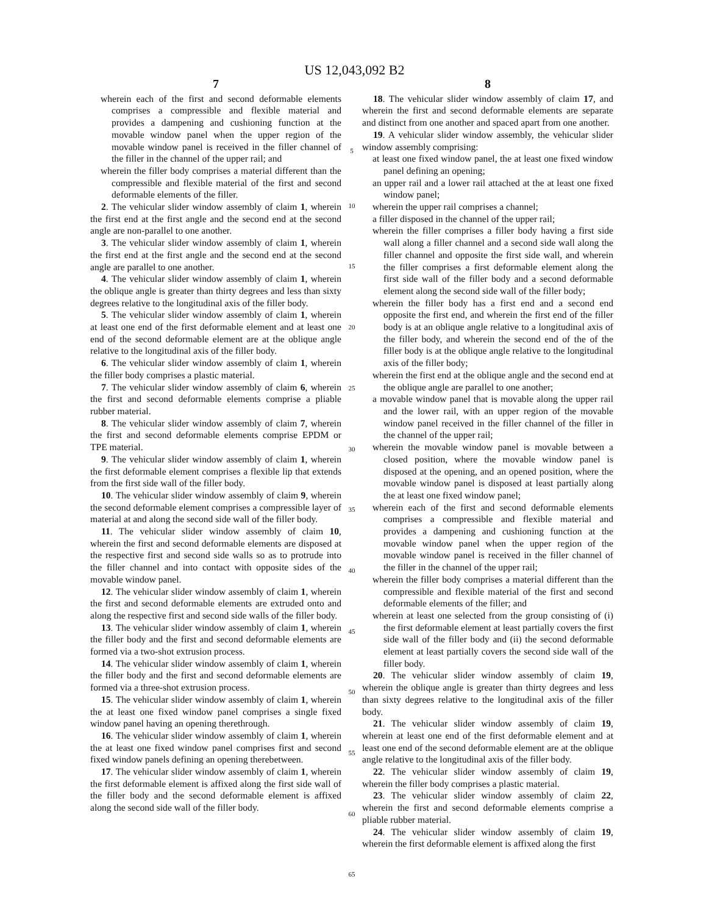US 12,043,092 B2
7
wherein each of the first and second deformable elements comprises a compressible and flexible material and provides a dampening and cushioning function at the movable window panel when the upper region of the movable window panel is received in the filler channel of the filler in the channel of the upper rail; and
wherein the filler body comprises a material different than the compressible and flexible material of the first and second deformable elements of the filler.
2. The vehicular slider window assembly of claim 1, wherein the first end at the first angle and the second end at the second angle are non-parallel to one another.
3. The vehicular slider window assembly of claim 1, wherein the first end at the first angle and the second end at the second angle are parallel to one another.
4. The vehicular slider window assembly of claim 1, wherein the oblique angle is greater than thirty degrees and less than sixty degrees relative to the longitudinal axis of the filler body.
5. The vehicular slider window assembly of claim 1, wherein at least one end of the first deformable element and at least one end of the second deformable element are at the oblique angle relative to the longitudinal axis of the filler body.
6. The vehicular slider window assembly of claim 1, wherein the filler body comprises a plastic material.
7. The vehicular slider window assembly of claim 6, wherein the first and second deformable elements comprise a pliable rubber material.
8. The vehicular slider window assembly of claim 7, wherein the first and second deformable elements comprise EPDM or TPE material.
9. The vehicular slider window assembly of claim 1, wherein the first deformable element comprises a flexible lip that extends from the first side wall of the filler body.
10. The vehicular slider window assembly of claim 9, wherein the second deformable element comprises a compressible layer of material at and along the second side wall of the filler body.
11. The vehicular slider window assembly of claim 10, wherein the first and second deformable elements are disposed at the respective first and second side walls so as to protrude into the filler channel and into contact with opposite sides of the movable window panel.
12. The vehicular slider window assembly of claim 1, wherein the first and second deformable elements are extruded onto and along the respective first and second side walls of the filler body.
13. The vehicular slider window assembly of claim 1, wherein the filler body and the first and second deformable elements are formed via a two-shot extrusion process.
14. The vehicular slider window assembly of claim 1, wherein the filler body and the first and second deformable elements are formed via a three-shot extrusion process.
15. The vehicular slider window assembly of claim 1, wherein the at least one fixed window panel comprises a single fixed window panel having an opening therethrough.
16. The vehicular slider window assembly of claim 1, wherein the at least one fixed window panel comprises first and second fixed window panels defining an opening therebetween.
17. The vehicular slider window assembly of claim 1, wherein the first deformable element is affixed along the first side wall of the filler body and the second deformable element is affixed along the second side wall of the filler body.
5
10
15
20
25
30
35
40
45
50
55
60
65
8
18. The vehicular slider window assembly of claim 17, and wherein the first and second deformable elements are separate and distinct from one another and spaced apart from one another.
19. A vehicular slider window assembly, the vehicular slider window assembly comprising:
at least one fixed window panel, the at least one fixed window panel defining an opening;
an upper rail and a lower rail attached at the at least one fixed window panel;
wherein the upper rail comprises a channel;
a filler disposed in the channel of the upper rail;
wherein the filler comprises a filler body having a first side wall along a filler channel and a second side wall along the filler channel and opposite the first side wall, and wherein the filler comprises a first deformable element along the first side wall of the filler body and a second deformable element along the second side wall of the filler body;
wherein the filler body has a first end and a second end opposite the first end, and wherein the first end of the filler body is at an oblique angle relative to a longitudinal axis of the filler body, and wherein the second end of the of the filler body is at the oblique angle relative to the longitudinal axis of the filler body;
wherein the first end at the oblique angle and the second end at the oblique angle are parallel to one another;
a movable window panel that is movable along the upper rail and the lower rail, with an upper region of the movable window panel received in the filler channel of the filler in the channel of the upper rail;
wherein the movable window panel is movable between a closed position, where the movable window panel is disposed at the opening, and an opened position, where the movable window panel is disposed at least partially along the at least one fixed window panel;
wherein each of the first and second deformable elements comprises a compressible and flexible material and provides a dampening and cushioning function at the movable window panel when the upper region of the movable window panel is received in the filler channel of the filler in the channel of the upper rail;
wherein the filler body comprises a material different than the compressible and flexible material of the first and second deformable elements of the filler; and
wherein at least one selected from the group consisting of (i) the first deformable element at least partially covers the first side wall of the filler body and (ii) the second deformable element at least partially covers the second side wall of the filler body.
20. The vehicular slider window assembly of claim 19, wherein the oblique angle is greater than thirty degrees and less than sixty degrees relative to the longitudinal axis of the filler body.
21. The vehicular slider window assembly of claim 19, wherein at least one end of the first deformable element and at least one end of the second deformable element are at the oblique angle relative to the longitudinal axis of the filler body.
22. The vehicular slider window assembly of claim 19, wherein the filler body comprises a plastic material.
23. The vehicular slider window assembly of claim 22, wherein the first and second deformable elements comprise a pliable rubber material.
24. The vehicular slider window assembly of claim 19, wherein the first deformable element is affixed along the first